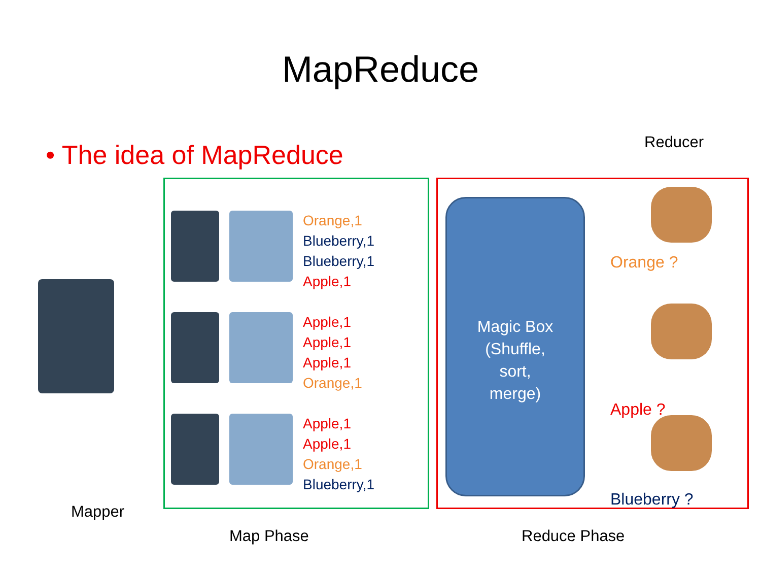MapReduce
• The idea of MapReduce Reducer
Orange,1
Blueberry,1
Blueberry,1
Apple,1
Apple,1
Apple,1
Apple,1
Orange,1
Apple,1
Apple,1
Orange,1
Blueberry,1
Magic Box
(Shuffle,
sort,
merge)
Orange ?
Apple ?
Blueberry ?
Mapper
Map Phase Reduce Phase